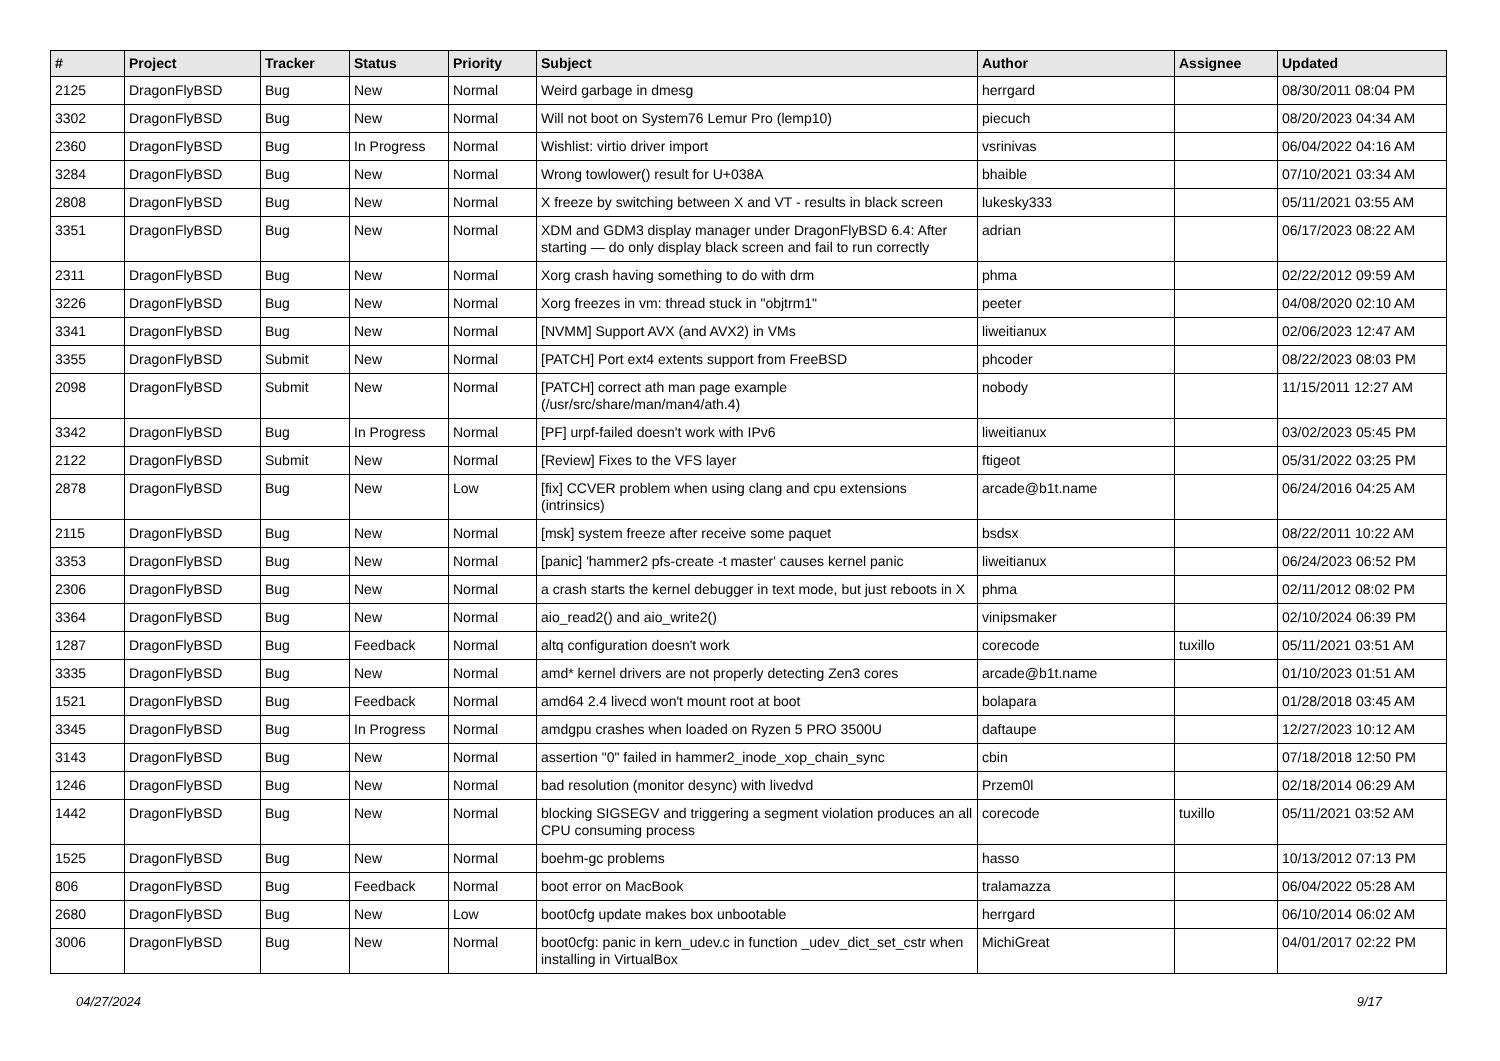| # | Project | Tracker | Status | Priority | Subject | Author | Assignee | Updated |
| --- | --- | --- | --- | --- | --- | --- | --- | --- |
| 2125 | DragonFlyBSD | Bug | New | Normal | Weird garbage in dmesg | herrgard | | 08/30/2011 08:04 PM |
| 3302 | DragonFlyBSD | Bug | New | Normal | Will not boot on System76 Lemur Pro (lemp10) | piecuch | | 08/20/2023 04:34 AM |
| 2360 | DragonFlyBSD | Bug | In Progress | Normal | Wishlist: virtio driver import | vsrinivas | | 06/04/2022 04:16 AM |
| 3284 | DragonFlyBSD | Bug | New | Normal | Wrong towlower() result for U+038A | bhaible | | 07/10/2021 03:34 AM |
| 2808 | DragonFlyBSD | Bug | New | Normal | X freeze by switching between X and VT - results in black screen | lukesky333 | | 05/11/2021 03:55 AM |
| 3351 | DragonFlyBSD | Bug | New | Normal | XDM and GDM3 display manager under DragonFlyBSD 6.4: After starting — do only display black screen and fail to run correctly | adrian | | 06/17/2023 08:22 AM |
| 2311 | DragonFlyBSD | Bug | New | Normal | Xorg crash having something to do with drm | phma | | 02/22/2012 09:59 AM |
| 3226 | DragonFlyBSD | Bug | New | Normal | Xorg freezes in vm: thread stuck in "objtrm1" | peeter | | 04/08/2020 02:10 AM |
| 3341 | DragonFlyBSD | Bug | New | Normal | [NVMM] Support AVX (and AVX2) in VMs | liweitianux | | 02/06/2023 12:47 AM |
| 3355 | DragonFlyBSD | Submit | New | Normal | [PATCH] Port ext4 extents support from FreeBSD | phcoder | | 08/22/2023 08:03 PM |
| 2098 | DragonFlyBSD | Submit | New | Normal | [PATCH] correct ath man page example (/usr/src/share/man/man4/ath.4) | nobody | | 11/15/2011 12:27 AM |
| 3342 | DragonFlyBSD | Bug | In Progress | Normal | [PF] urpf-failed doesn't work with IPv6 | liweitianux | | 03/02/2023 05:45 PM |
| 2122 | DragonFlyBSD | Submit | New | Normal | [Review] Fixes to the VFS layer | ftigeot | | 05/31/2022 03:25 PM |
| 2878 | DragonFlyBSD | Bug | New | Low | [fix] CCVER problem when using clang and cpu extensions (intrinsics) | arcade@b1t.name | | 06/24/2016 04:25 AM |
| 2115 | DragonFlyBSD | Bug | New | Normal | [msk] system freeze after receive some paquet | bsdsx | | 08/22/2011 10:22 AM |
| 3353 | DragonFlyBSD | Bug | New | Normal | [panic] 'hammer2 pfs-create -t master' causes kernel panic | liweitianux | | 06/24/2023 06:52 PM |
| 2306 | DragonFlyBSD | Bug | New | Normal | a crash starts the kernel debugger in text mode, but just reboots in X | phma | | 02/11/2012 08:02 PM |
| 3364 | DragonFlyBSD | Bug | New | Normal | aio_read2() and aio_write2() | vinipsmaker | | 02/10/2024 06:39 PM |
| 1287 | DragonFlyBSD | Bug | Feedback | Normal | altq configuration doesn't work | corecode | tuxillo | 05/11/2021 03:51 AM |
| 3335 | DragonFlyBSD | Bug | New | Normal | amd* kernel drivers are not properly detecting Zen3 cores | arcade@b1t.name | | 01/10/2023 01:51 AM |
| 1521 | DragonFlyBSD | Bug | Feedback | Normal | amd64 2.4 livecd won't mount root at boot | bolapara | | 01/28/2018 03:45 AM |
| 3345 | DragonFlyBSD | Bug | In Progress | Normal | amdgpu crashes when loaded on Ryzen 5 PRO 3500U | daftaupe | | 12/27/2023 10:12 AM |
| 3143 | DragonFlyBSD | Bug | New | Normal | assertion "0" failed in hammer2_inode_xop_chain_sync | cbin | | 07/18/2018 12:50 PM |
| 1246 | DragonFlyBSD | Bug | New | Normal | bad resolution (monitor desync) with livedvd | Przem0l | | 02/18/2014 06:29 AM |
| 1442 | DragonFlyBSD | Bug | New | Normal | blocking SIGSEGV and triggering a segment violation produces an all CPU consuming process | corecode | tuxillo | 05/11/2021 03:52 AM |
| 1525 | DragonFlyBSD | Bug | New | Normal | boehm-gc problems | hasso | | 10/13/2012 07:13 PM |
| 806 | DragonFlyBSD | Bug | Feedback | Normal | boot error on MacBook | tralamazza | | 06/04/2022 05:28 AM |
| 2680 | DragonFlyBSD | Bug | New | Low | boot0cfg update makes box unbootable | herrgard | | 06/10/2014 06:02 AM |
| 3006 | DragonFlyBSD | Bug | New | Normal | boot0cfg: panic in kern_udev.c in function _udev_dict_set_cstr when installing in VirtualBox | MichiGreat | | 04/01/2017 02:22 PM |
04/27/2024 9/17